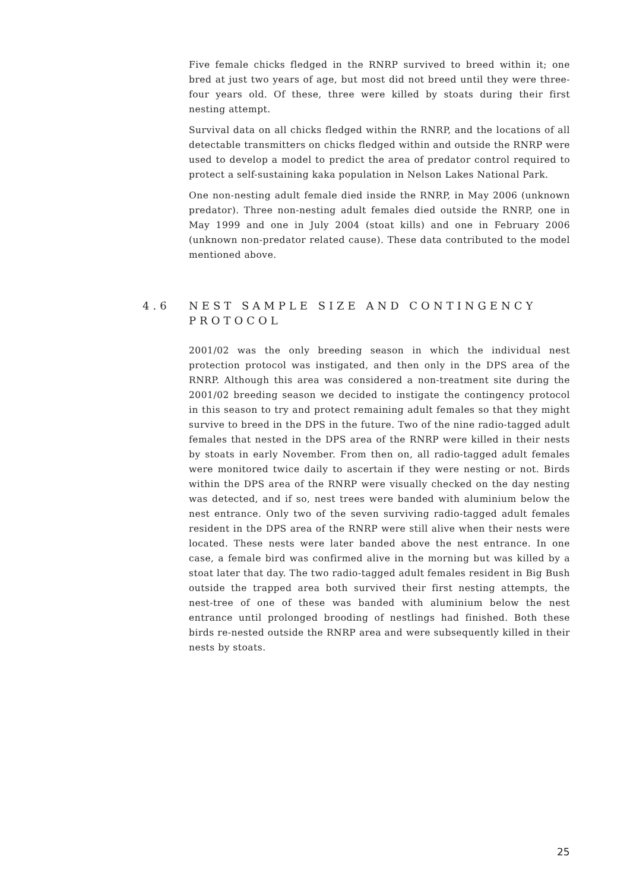Five female chicks fledged in the RNRP survived to breed within it; one bred at just two years of age, but most did not breed until they were three-four years old. Of these, three were killed by stoats during their first nesting attempt.
Survival data on all chicks fledged within the RNRP, and the locations of all detectable transmitters on chicks fledged within and outside the RNRP were used to develop a model to predict the area of predator control required to protect a self-sustaining kaka population in Nelson Lakes National Park.
One non-nesting adult female died inside the RNRP, in May 2006 (unknown predator). Three non-nesting adult females died outside the RNRP, one in May 1999 and one in July 2004 (stoat kills) and one in February 2006 (unknown non-predator related cause). These data contributed to the model mentioned above.
4.6 NEST SAMPLE SIZE AND CONTINGENCY PROTOCOL
2001/02 was the only breeding season in which the individual nest protection protocol was instigated, and then only in the DPS area of the RNRP. Although this area was considered a non-treatment site during the 2001/02 breeding season we decided to instigate the contingency protocol in this season to try and protect remaining adult females so that they might survive to breed in the DPS in the future. Two of the nine radio-tagged adult females that nested in the DPS area of the RNRP were killed in their nests by stoats in early November. From then on, all radio-tagged adult females were monitored twice daily to ascertain if they were nesting or not. Birds within the DPS area of the RNRP were visually checked on the day nesting was detected, and if so, nest trees were banded with aluminium below the nest entrance. Only two of the seven surviving radio-tagged adult females resident in the DPS area of the RNRP were still alive when their nests were located. These nests were later banded above the nest entrance. In one case, a female bird was confirmed alive in the morning but was killed by a stoat later that day. The two radio-tagged adult females resident in Big Bush outside the trapped area both survived their first nesting attempts, the nest-tree of one of these was banded with aluminium below the nest entrance until prolonged brooding of nestlings had finished. Both these birds re-nested outside the RNRP area and were subsequently killed in their nests by stoats.
25